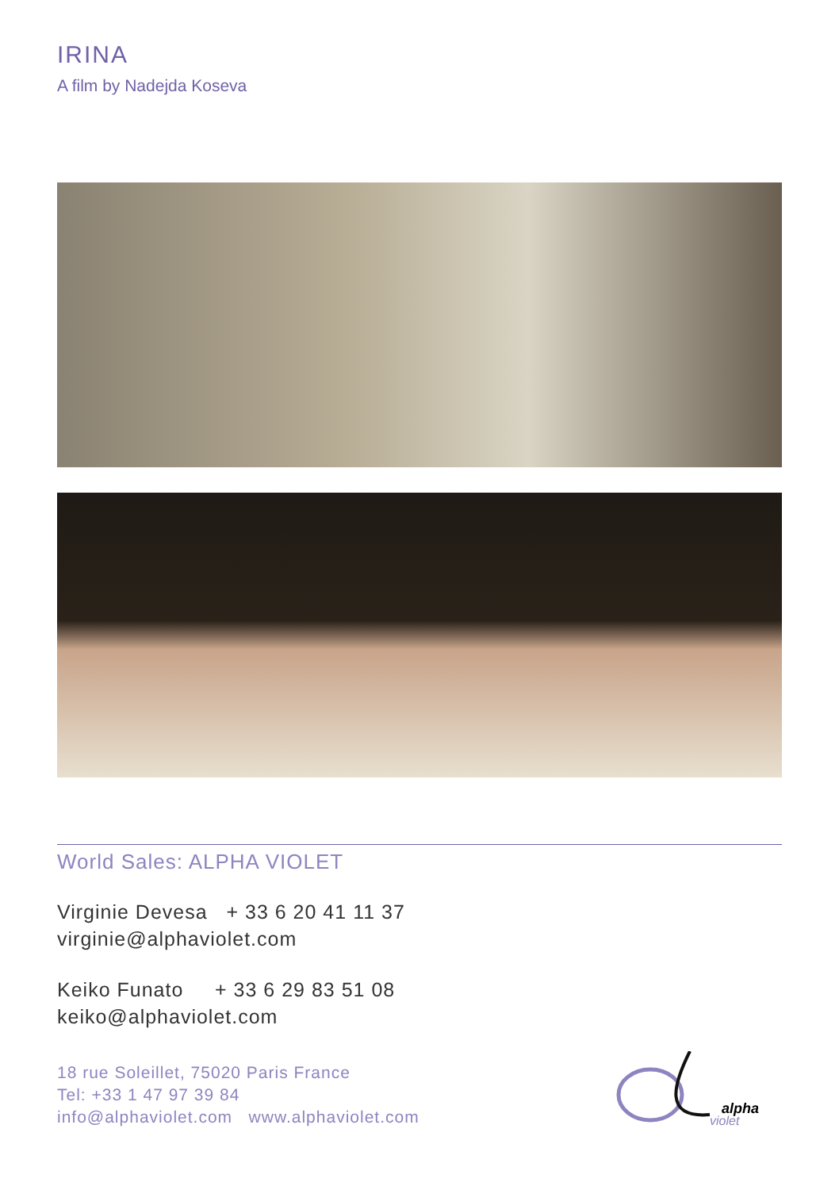IRINA
A film by Nadejda Koseva
World Sales: ALPHA VIOLET
Virginie Devesa + 33 6 20 41 11 37
virginie@alphaviolet.com
Keiko Funato + 33 6 29 83 51 08
keiko@alphaviolet.com
18 rue Soleillet, 75020 Paris France
Tel: +33 1 47 97 39 84
info@alphaviolet.com www.alphaviolet.com
alpha
violet